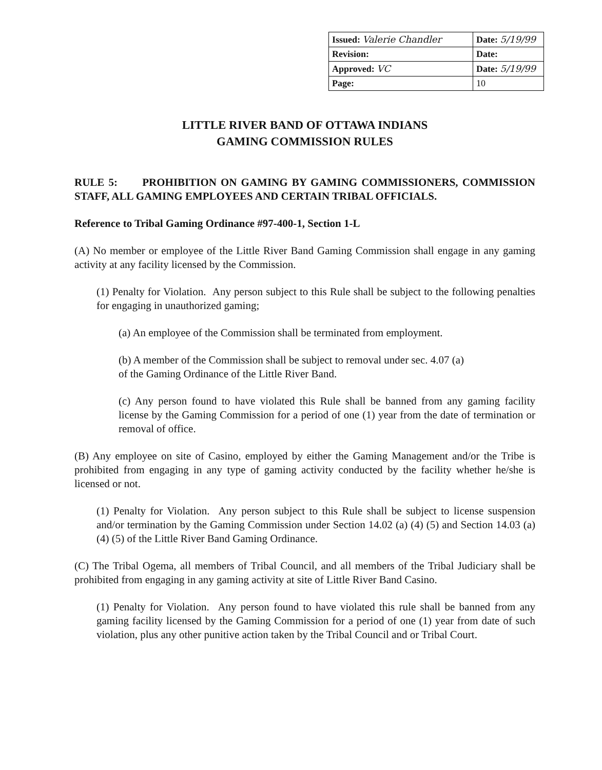| Issued: Valerie Chandler | Date: 5/19/99 |
| Revision: | Date: |
| Approved: VC | Date: 5/19/99 |
| Page: | 10 |
LITTLE RIVER BAND OF OTTAWA INDIANS
GAMING COMMISSION RULES
RULE 5: PROHIBITION ON GAMING BY GAMING COMMISSIONERS, COMMISSION STAFF, ALL GAMING EMPLOYEES AND CERTAIN TRIBAL OFFICIALS.
Reference to Tribal Gaming Ordinance #97-400-1, Section 1-L
(A) No member or employee of the Little River Band Gaming Commission shall engage in any gaming activity at any facility licensed by the Commission.
(1) Penalty for Violation. Any person subject to this Rule shall be subject to the following penalties for engaging in unauthorized gaming;
(a) An employee of the Commission shall be terminated from employment.
(b) A member of the Commission shall be subject to removal under sec. 4.07 (a)
of the Gaming Ordinance of the Little River Band.
(c) Any person found to have violated this Rule shall be banned from any gaming facility license by the Gaming Commission for a period of one (1) year from the date of termination or removal of office.
(B) Any employee on site of Casino, employed by either the Gaming Management and/or the Tribe is prohibited from engaging in any type of gaming activity conducted by the facility whether he/she is licensed or not.
(1) Penalty for Violation. Any person subject to this Rule shall be subject to license suspension and/or termination by the Gaming Commission under Section 14.02 (a) (4) (5) and Section 14.03 (a) (4) (5) of the Little River Band Gaming Ordinance.
(C) The Tribal Ogema, all members of Tribal Council, and all members of the Tribal Judiciary shall be prohibited from engaging in any gaming activity at site of Little River Band Casino.
(1) Penalty for Violation. Any person found to have violated this rule shall be banned from any gaming facility licensed by the Gaming Commission for a period of one (1) year from date of such violation, plus any other punitive action taken by the Tribal Council and or Tribal Court.